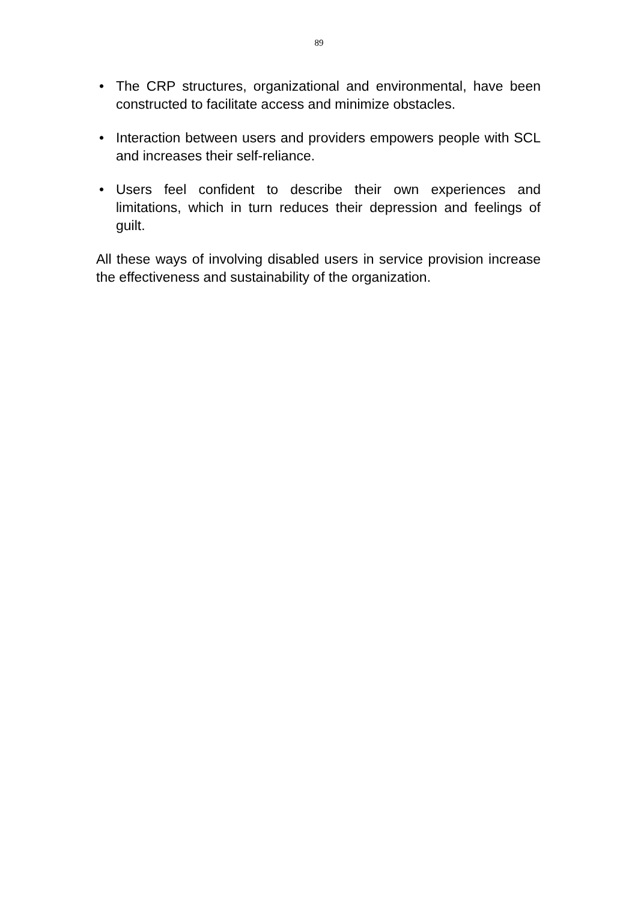89
• The CRP structures, organizational and environmental, have been constructed to facilitate access and minimize obstacles.
• Interaction between users and providers empowers people with SCL and increases their self-reliance.
• Users feel confident to describe their own experiences and limitations, which in turn reduces their depression and feelings of guilt.
All these ways of involving disabled users in service provision increase the effectiveness and sustainability of the organization.